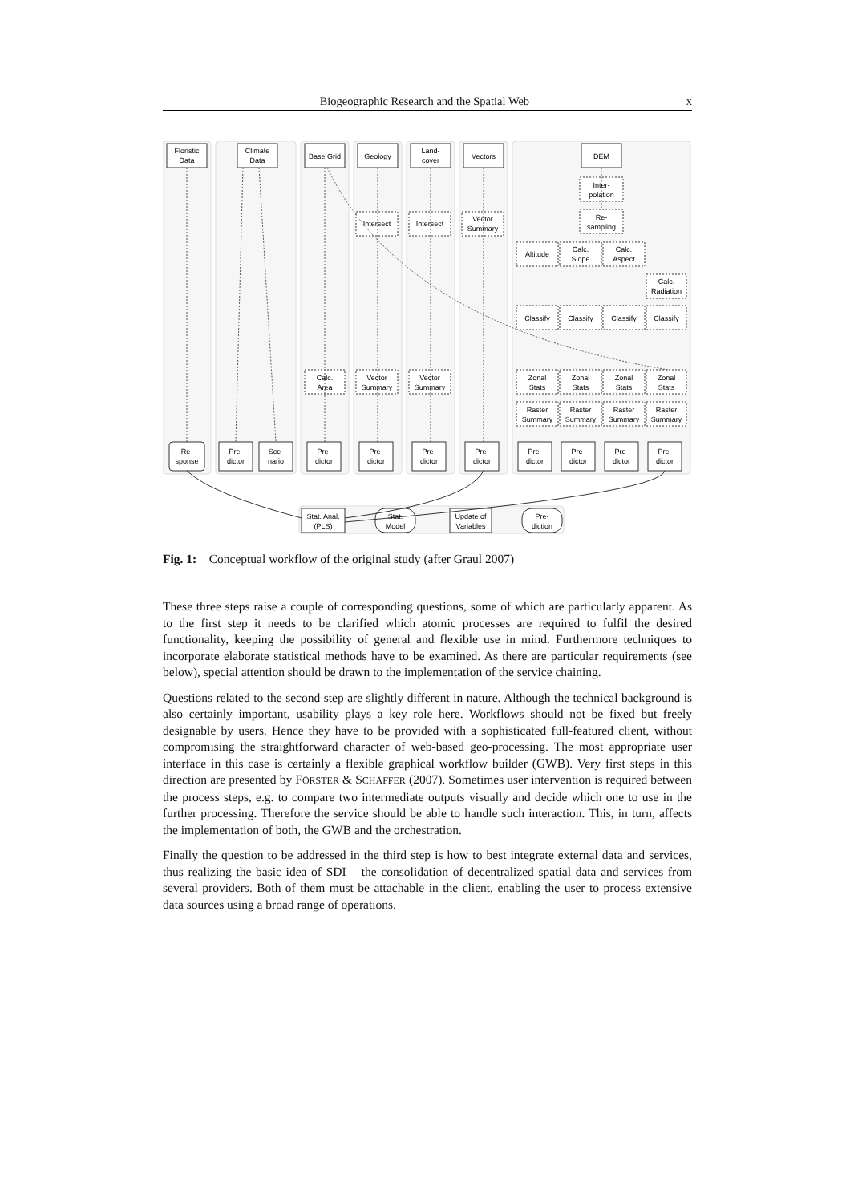Biogeographic Research and the Spatial Web x
Floristic
Data
Climate
Data
Base Grid
Geology
Land-
cover
Vectors
DEM
Inter-
polation
Re-
sampling
Intersect
Intersect
Vector
Summary
Altitude
Calc.
Slope
Calc.
Aspect
Calc.
Radiation
Classify
Classify
Classify
Classify
Calc.
Area
Vector
Summary
Vector
Summary
Zonal
Stats
Zonal
Stats
Zonal
Stats
Zonal
Stats
Raster
Summary
Raster
Summary
Raster
Summary
Raster
Summary
Re-
sponse
Pre-
dictor
Sce-
nario
Pre-
dictor
Pre-
dictor
Pre-
dictor
Pre-
dictor
Pre-
dictor
Pre-
dictor
Pre-
dictor
Pre-
dictor
Stat. Anal.
(PLS)
Stat.
Model
Update of
Variables
Pre-
diction
Fig. 1: Conceptual workflow of the original study (after Graul 2007)
These three steps raise a couple of corresponding questions, some of which are particularly apparent. As to the first step it needs to be clarified which atomic processes are required to fulfil the desired functionality, keeping the possibility of general and flexible use in mind. Furthermore techniques to incorporate elaborate statistical methods have to be examined. As there are particular requirements (see below), special attention should be drawn to the implementation of the service chaining.
Questions related to the second step are slightly different in nature. Although the technical background is also certainly important, usability plays a key role here. Workflows should not be fixed but freely designable by users. Hence they have to be provided with a sophisticated full-featured client, without compromising the straightforward character of web-based geo-processing. The most appropriate user interface in this case is certainly a flexible graphical workflow builder (GWB). Very first steps in this direction are presented by FÖRSTER & SCHÄFFER (2007). Sometimes user intervention is required between the process steps, e.g. to compare two intermediate outputs visually and decide which one to use in the further processing. Therefore the service should be able to handle such interaction. This, in turn, affects the implementation of both, the GWB and the orchestration.
Finally the question to be addressed in the third step is how to best integrate external data and services, thus realizing the basic idea of SDI – the consolidation of decentralized spatial data and services from several providers. Both of them must be attachable in the client, enabling the user to process extensive data sources using a broad range of operations.